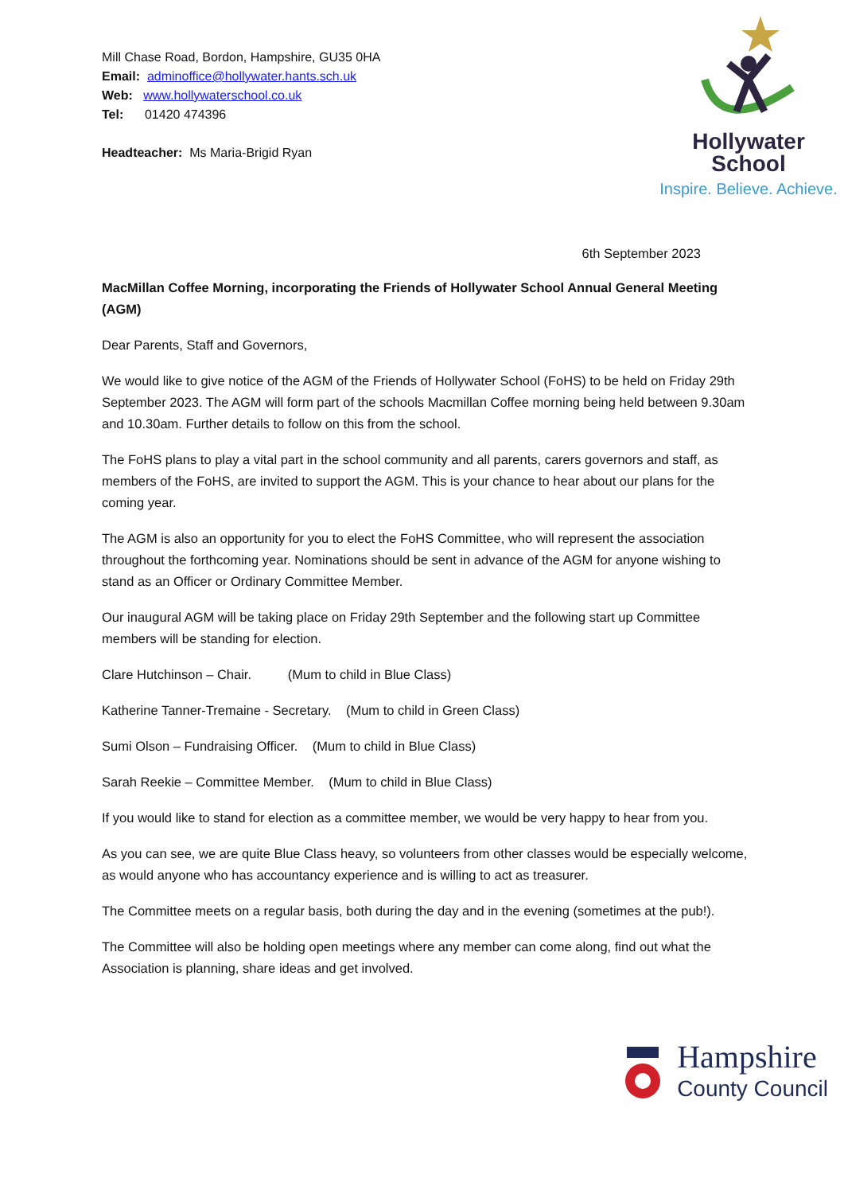Mill Chase Road, Bordon, Hampshire, GU35 0HA
Email: adminoffice@hollywater.hants.sch.uk
Web: www.hollywaterschool.co.uk
Tel: 01420 474396
Headteacher: Ms Maria-Brigid Ryan
Hollywater
School
Inspire. Believe. Achieve.
6th September 2023
MacMillan Coffee Morning, incorporating the Friends of Hollywater School Annual General Meeting (AGM)
Dear Parents, Staff and Governors,
We would like to give notice of the AGM of the Friends of Hollywater School (FoHS) to be held on Friday 29th September 2023. The AGM will form part of the schools Macmillan Coffee morning being held between 9.30am and 10.30am. Further details to follow on this from the school.
The FoHS plans to play a vital part in the school community and all parents, carers governors and staff, as members of the FoHS, are invited to support the AGM. This is your chance to hear about our plans for the coming year.
The AGM is also an opportunity for you to elect the FoHS Committee, who will represent the association throughout the forthcoming year. Nominations should be sent in advance of the AGM for anyone wishing to stand as an Officer or Ordinary Committee Member.
Our inaugural AGM will be taking place on Friday 29th September and the following start up Committee members will be standing for election.
Clare Hutchinson – Chair. (Mum to child in Blue Class)
Katherine Tanner-Tremaine - Secretary. (Mum to child in Green Class)
Sumi Olson – Fundraising Officer. (Mum to child in Blue Class)
Sarah Reekie – Committee Member. (Mum to child in Blue Class)
If you would like to stand for election as a committee member, we would be very happy to hear from you.
As you can see, we are quite Blue Class heavy, so volunteers from other classes would be especially welcome, as would anyone who has accountancy experience and is willing to act as treasurer.
The Committee meets on a regular basis, both during the day and in the evening (sometimes at the pub!).
The Committee will also be holding open meetings where any member can come along, find out what the Association is planning, share ideas and get involved.
Hampshire
County Council